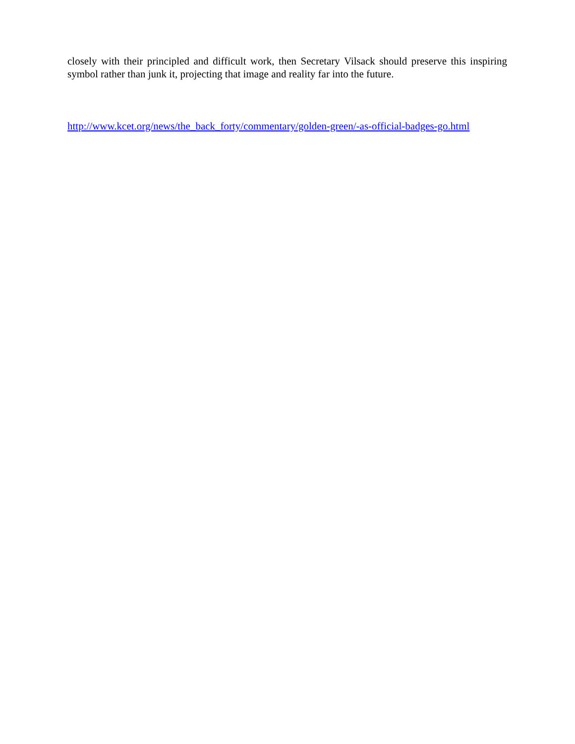closely with their principled and difficult work, then Secretary Vilsack should preserve this inspiring symbol rather than junk it, projecting that image and reality far into the future.
http://www.kcet.org/news/the_back_forty/commentary/golden-green/-as-official-badges-go.html